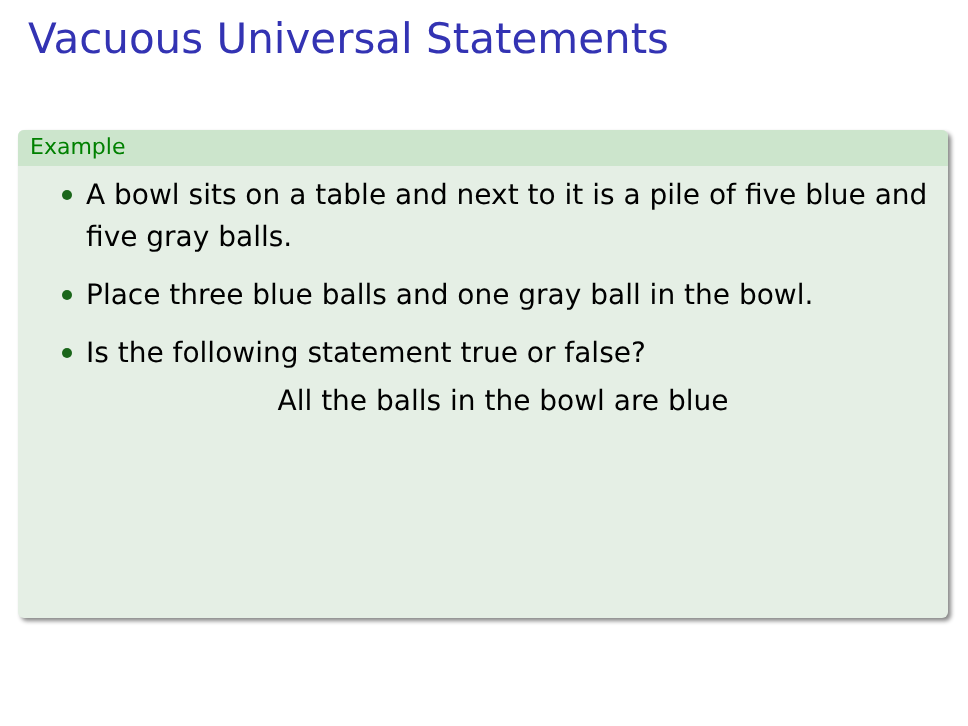Vacuous Universal Statements
Example
A bowl sits on a table and next to it is a pile of five blue and five gray balls.
Place three blue balls and one gray ball in the bowl.
Is the following statement true or false?
All the balls in the bowl are blue